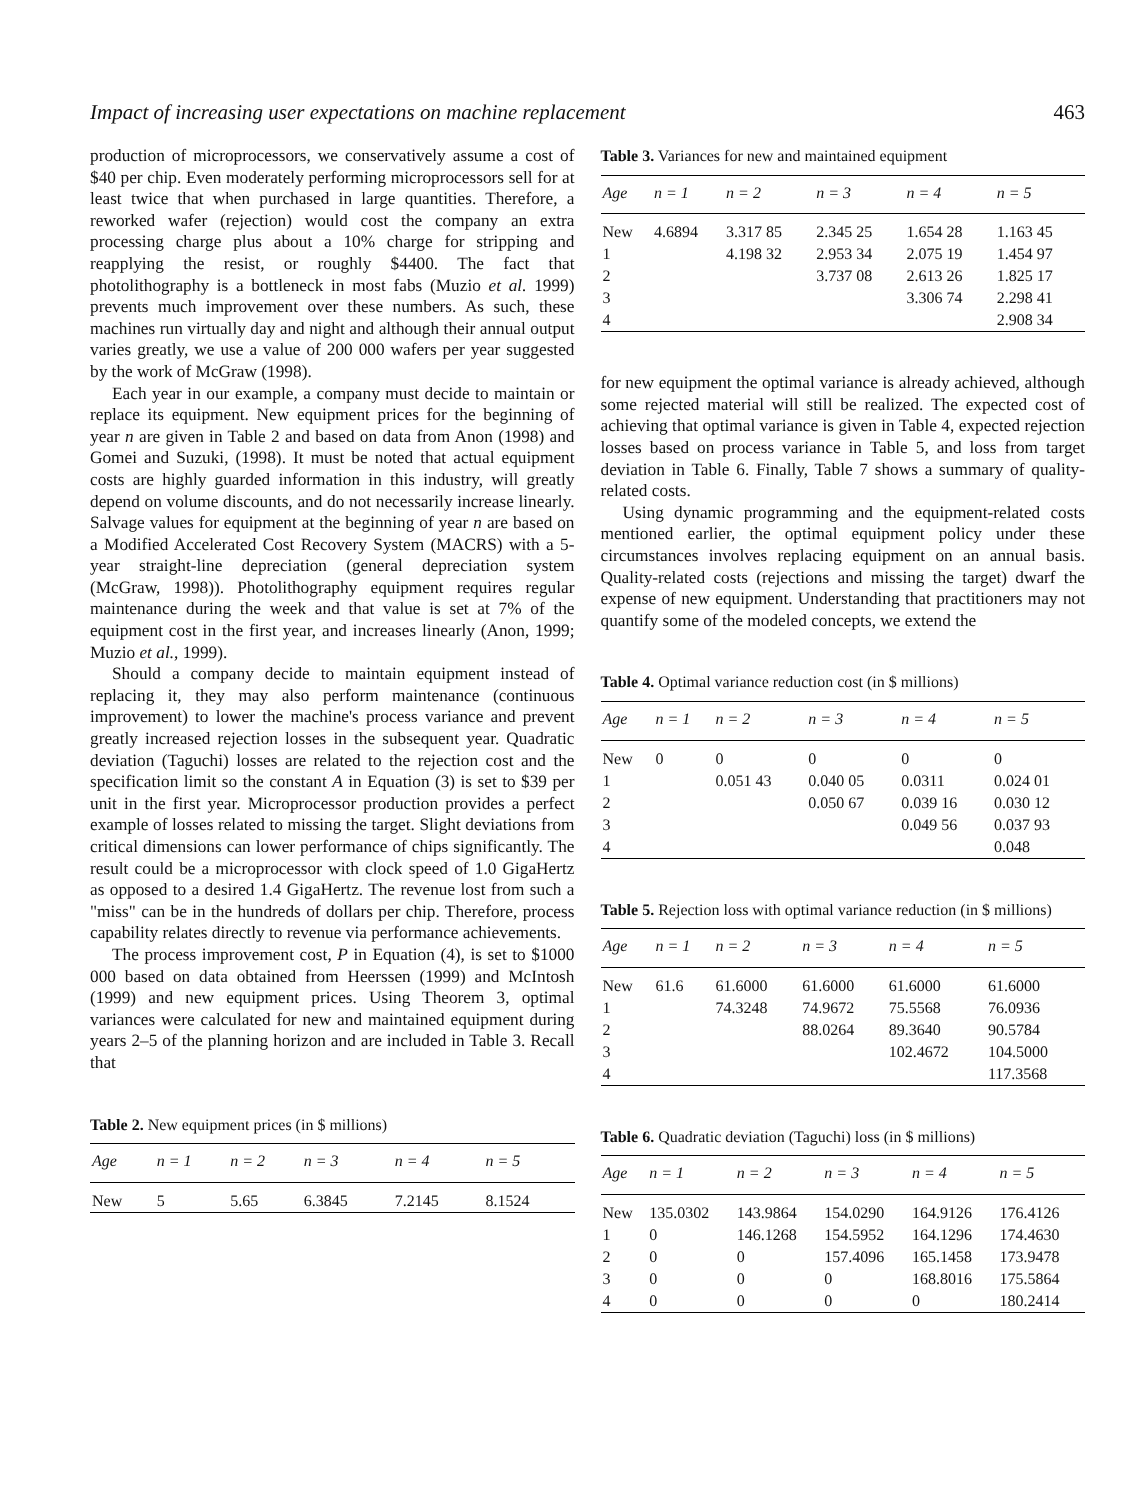Impact of increasing user expectations on machine replacement 463
production of microprocessors, we conservatively assume a cost of $40 per chip. Even moderately performing microprocessors sell for at least twice that when purchased in large quantities. Therefore, a reworked wafer (rejection) would cost the company an extra processing charge plus about a 10% charge for stripping and reapplying the resist, or roughly $4400. The fact that photolithography is a bottleneck in most fabs (Muzio et al. 1999) prevents much improvement over these numbers. As such, these machines run virtually day and night and although their annual output varies greatly, we use a value of 200 000 wafers per year suggested by the work of McGraw (1998).
Each year in our example, a company must decide to maintain or replace its equipment. New equipment prices for the beginning of year n are given in Table 2 and based on data from Anon (1998) and Gomei and Suzuki, (1998). It must be noted that actual equipment costs are highly guarded information in this industry, will greatly depend on volume discounts, and do not necessarily increase linearly. Salvage values for equipment at the beginning of year n are based on a Modified Accelerated Cost Recovery System (MACRS) with a 5-year straight-line depreciation (general depreciation system (McGraw, 1998)). Photolithography equipment requires regular maintenance during the week and that value is set at 7% of the equipment cost in the first year, and increases linearly (Anon, 1999; Muzio et al., 1999).
Should a company decide to maintain equipment instead of replacing it, they may also perform maintenance (continuous improvement) to lower the machine's process variance and prevent greatly increased rejection losses in the subsequent year. Quadratic deviation (Taguchi) losses are related to the rejection cost and the specification limit so the constant A in Equation (3) is set to $39 per unit in the first year. Microprocessor production provides a perfect example of losses related to missing the target. Slight deviations from critical dimensions can lower performance of chips significantly. The result could be a microprocessor with clock speed of 1.0 GigaHertz as opposed to a desired 1.4 GigaHertz. The revenue lost from such a "miss" can be in the hundreds of dollars per chip. Therefore, process capability relates directly to revenue via performance achievements.
The process improvement cost, P in Equation (4), is set to $1000 000 based on data obtained from Heerssen (1999) and McIntosh (1999) and new equipment prices. Using Theorem 3, optimal variances were calculated for new and maintained equipment during years 2–5 of the planning horizon and are included in Table 3. Recall that
Table 2. New equipment prices (in $ millions)
| Age | n = 1 | n = 2 | n = 3 | n = 4 | n = 5 |
| --- | --- | --- | --- | --- | --- |
| New | 5 | 5.65 | 6.3845 | 7.2145 | 8.1524 |
Table 3. Variances for new and maintained equipment
| Age | n = 1 | n = 2 | n = 3 | n = 4 | n = 5 |
| --- | --- | --- | --- | --- | --- |
| New | 4.6894 | 3.317 85 | 2.345 25 | 1.654 28 | 1.163 45 |
| 1 | | 4.198 32 | 2.953 34 | 2.075 19 | 1.454 97 |
| 2 | | | 3.737 08 | 2.613 26 | 1.825 17 |
| 3 | | | | 3.306 74 | 2.298 41 |
| 4 | | | | | 2.908 34 |
for new equipment the optimal variance is already achieved, although some rejected material will still be realized. The expected cost of achieving that optimal variance is given in Table 4, expected rejection losses based on process variance in Table 5, and loss from target deviation in Table 6. Finally, Table 7 shows a summary of quality-related costs.
Using dynamic programming and the equipment-related costs mentioned earlier, the optimal equipment policy under these circumstances involves replacing equipment on an annual basis. Quality-related costs (rejections and missing the target) dwarf the expense of new equipment. Understanding that practitioners may not quantify some of the modeled concepts, we extend the
Table 4. Optimal variance reduction cost (in $ millions)
| Age | n = 1 | n = 2 | n = 3 | n = 4 | n = 5 |
| --- | --- | --- | --- | --- | --- |
| New | 0 | 0 | 0 | 0 | 0 |
| 1 | | 0.051 43 | 0.040 05 | 0.0311 | 0.024 01 |
| 2 | | | 0.050 67 | 0.039 16 | 0.030 12 |
| 3 | | | | 0.049 56 | 0.037 93 |
| 4 | | | | | 0.048 |
Table 5. Rejection loss with optimal variance reduction (in $ millions)
| Age | n = 1 | n = 2 | n = 3 | n = 4 | n = 5 |
| --- | --- | --- | --- | --- | --- |
| New | 61.6 | 61.6000 | 61.6000 | 61.6000 | 61.6000 |
| 1 | | 74.3248 | 74.9672 | 75.5568 | 76.0936 |
| 2 | | | 88.0264 | 89.3640 | 90.5784 |
| 3 | | | | 102.4672 | 104.5000 |
| 4 | | | | | 117.3568 |
Table 6. Quadratic deviation (Taguchi) loss (in $ millions)
| Age | n = 1 | n = 2 | n = 3 | n = 4 | n = 5 |
| --- | --- | --- | --- | --- | --- |
| New | 135.0302 | 143.9864 | 154.0290 | 164.9126 | 176.4126 |
| 1 | 0 | 146.1268 | 154.5952 | 164.1296 | 174.4630 |
| 2 | 0 | 0 | 157.4096 | 165.1458 | 173.9478 |
| 3 | 0 | 0 | 0 | 168.8016 | 175.5864 |
| 4 | 0 | 0 | 0 | 0 | 180.2414 |